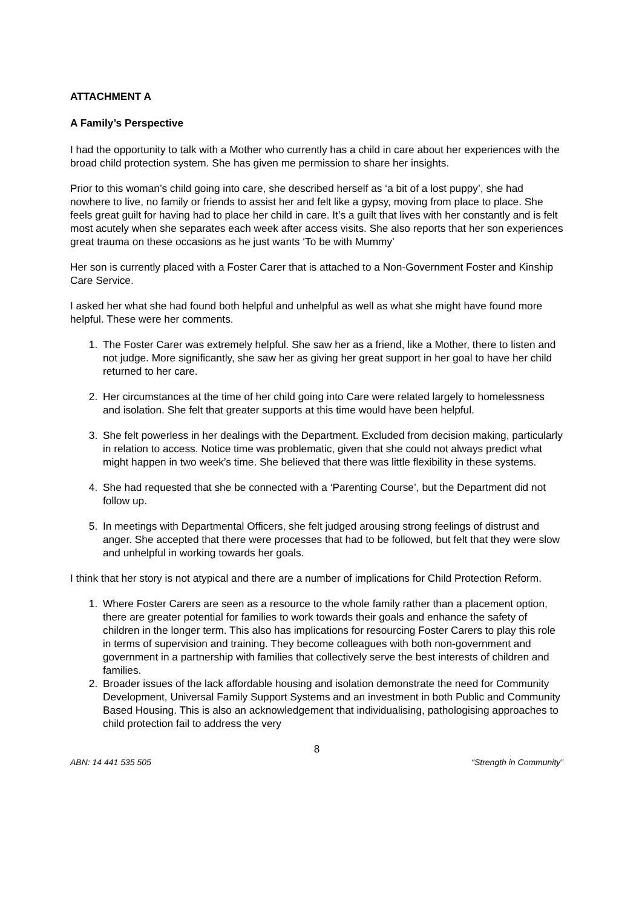ATTACHMENT A
A Family’s Perspective
I had the opportunity to talk with a Mother who currently has a child in care about her experiences with the broad child protection system. She has given me permission to share her insights.
Prior to this woman’s child going into care, she described herself as ‘a bit of a lost puppy’, she had nowhere to live, no family or friends to assist her and felt like a gypsy, moving from place to place. She feels great guilt for having had to place her child in care. It’s a guilt that lives with her constantly and is felt most acutely when she separates each week after access visits. She also reports that her son experiences great trauma on these occasions as he just wants ‘To be with Mummy’
Her son is currently placed with a Foster Carer that is attached to a Non-Government Foster and Kinship Care Service.
I asked her what she had found both helpful and unhelpful as well as what she might have found more helpful. These were her comments.
1. The Foster Carer was extremely helpful. She saw her as a friend, like a Mother, there to listen and not judge. More significantly, she saw her as giving her great support in her goal to have her child returned to her care.
2. Her circumstances at the time of her child going into Care were related largely to homelessness and isolation. She felt that greater supports at this time would have been helpful.
3. She felt powerless in her dealings with the Department. Excluded from decision making, particularly in relation to access. Notice time was problematic, given that she could not always predict what might happen in two week’s time. She believed that there was little flexibility in these systems.
4. She had requested that she be connected with a ‘Parenting Course’, but the Department did not follow up.
5. In meetings with Departmental Officers, she felt judged arousing strong feelings of distrust and anger. She accepted that there were processes that had to be followed, but felt that they were slow and unhelpful in working towards her goals.
I think that her story is not atypical and there are a number of implications for Child Protection Reform.
1. Where Foster Carers are seen as a resource to the whole family rather than a placement option, there are greater potential for families to work towards their goals and enhance the safety of children in the longer term. This also has implications for resourcing Foster Carers to play this role in terms of supervision and training. They become colleagues with both non-government and government in a partnership with families that collectively serve the best interests of children and families.
2. Broader issues of the lack affordable housing and isolation demonstrate the need for Community Development, Universal Family Support Systems and an investment in both Public and Community Based Housing. This is also an acknowledgement that individualising, pathologising approaches to child protection fail to address the very
8
ABN: 14 441 535 505 “Strength in Community”